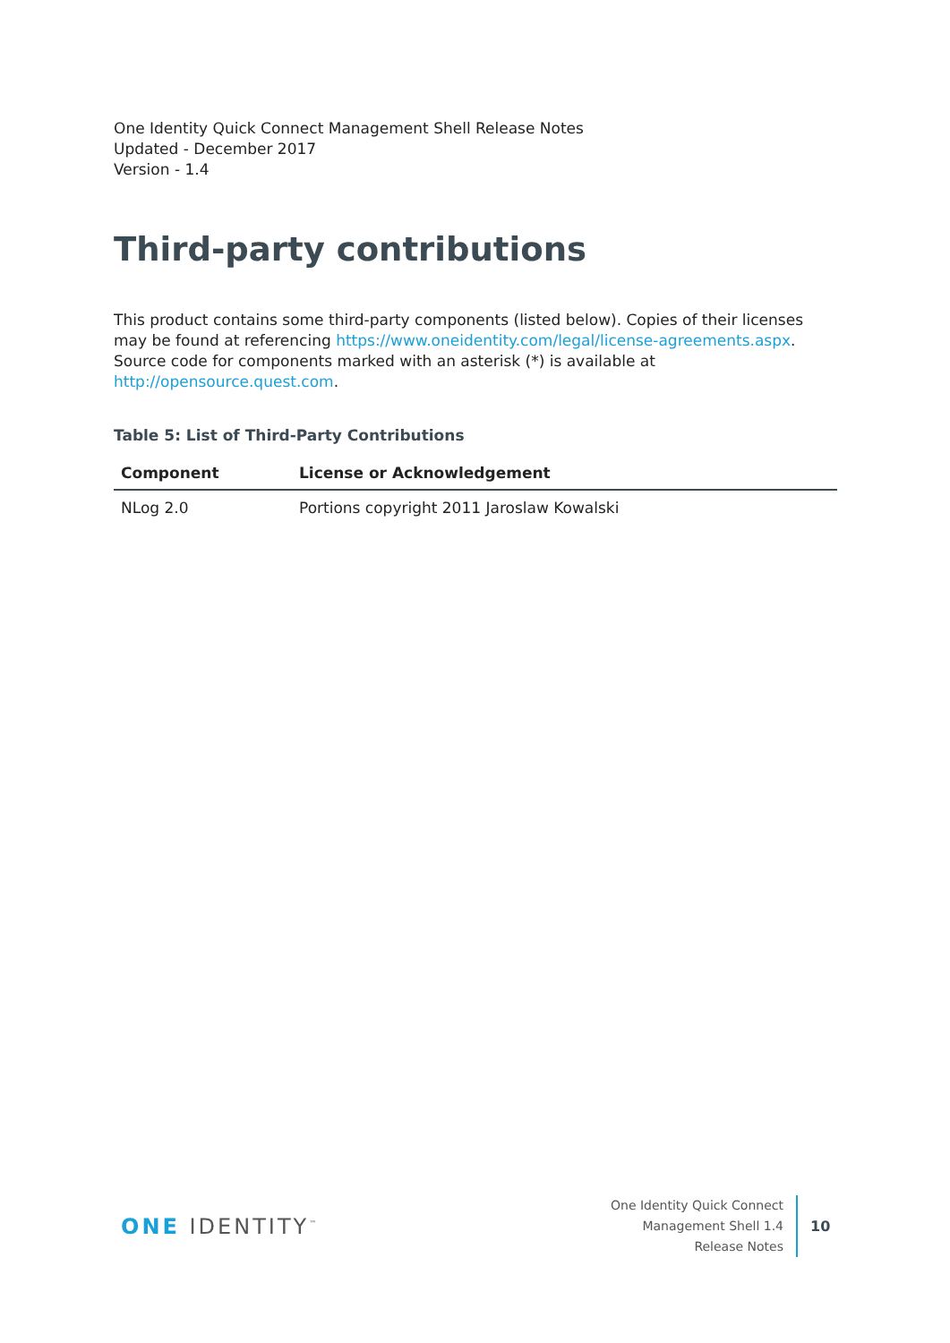One Identity Quick Connect Management Shell Release Notes
Updated - December 2017
Version - 1.4
Third-party contributions
This product contains some third-party components (listed below). Copies of their licenses may be found at referencing https://www.oneidentity.com/legal/license-agreements.aspx. Source code for components marked with an asterisk (*) is available at http://opensource.quest.com.
Table 5: List of Third-Party Contributions
| Component | License or Acknowledgement |
| --- | --- |
| NLog 2.0 | Portions copyright 2011 Jaroslaw Kowalski |
ONE IDENTITY<sup>™</sup>
One Identity Quick Connect
Management Shell 1.4
Release Notes
10